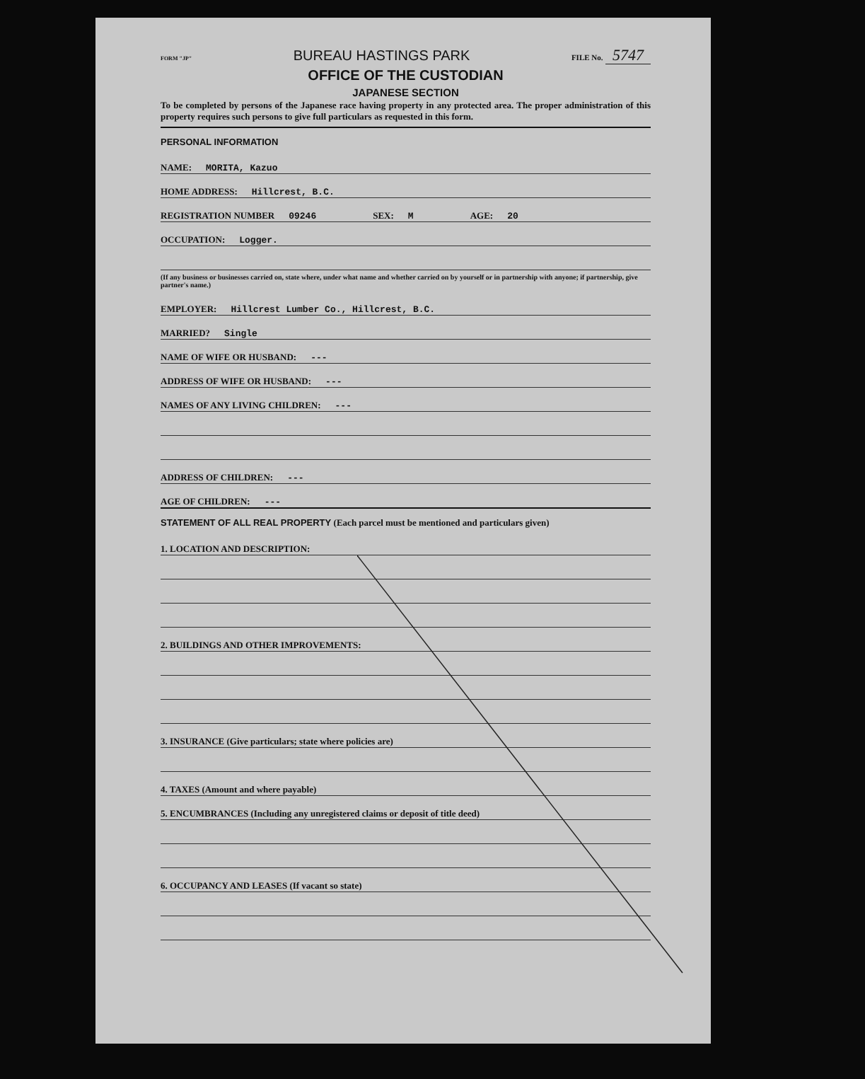FORM "JP" BUREAU HASTINGS PARK FILE No. 5747
OFFICE OF THE CUSTODIAN
JAPANESE SECTION
To be completed by persons of the Japanese race having property in any protected area. The proper administration of this property requires such persons to give full particulars as requested in this form.
PERSONAL INFORMATION
NAME: MORITA, Kazuo
HOME ADDRESS: Hillcrest, B.C.
REGISTRATION NUMBER 09246 SEX: M AGE: 20
OCCUPATION: Logger.
(If any business or businesses carried on, state where, under what name and whether carried on by yourself or in partnership with anyone; if partnership, give partner's name.)
EMPLOYER: Hillcrest Lumber Co., Hillcrest, B.C.
MARRIED? Single
NAME OF WIFE OR HUSBAND: ---
ADDRESS OF WIFE OR HUSBAND: ---
NAMES OF ANY LIVING CHILDREN: ---
ADDRESS OF CHILDREN: ---
AGE OF CHILDREN: ---
STATEMENT OF ALL REAL PROPERTY (Each parcel must be mentioned and particulars given)
1. LOCATION AND DESCRIPTION:
2. BUILDINGS AND OTHER IMPROVEMENTS:
3. INSURANCE (Give particulars; state where policies are)
4. TAXES (Amount and where payable)
5. ENCUMBRANCES (Including any unregistered claims or deposit of title deed)
6. OCCUPANCY AND LEASES (If vacant so state)